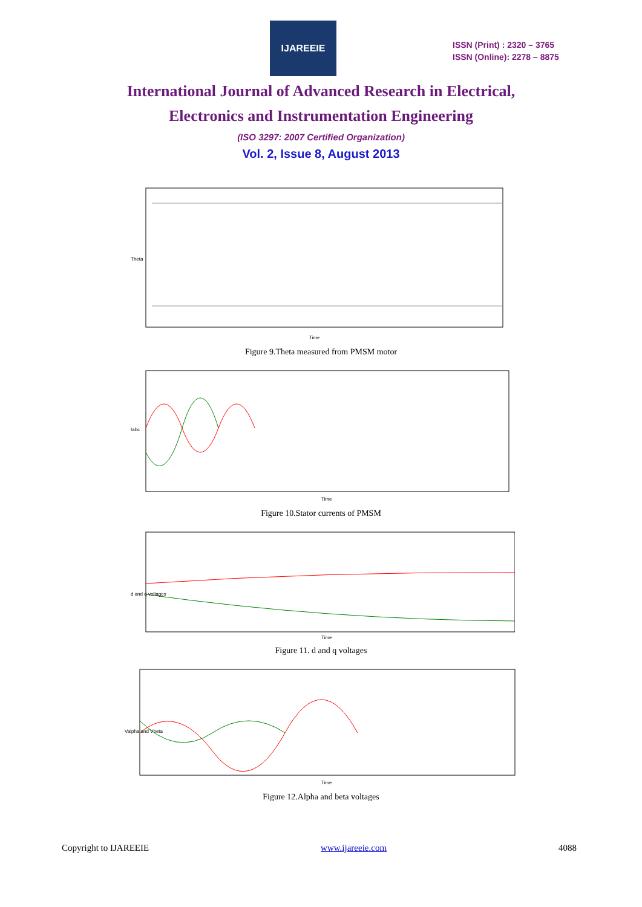IJAREEIE
ISSN (Print) : 2320 – 3765
ISSN (Online): 2278 – 8875
International Journal of Advanced Research in Electrical,
Electronics and Instrumentation Engineering
(ISO 3297: 2007 Certified Organization)
Vol. 2, Issue 8, August 2013
Theta
Time
Figure 9.Theta measured from PMSM motor
Iabc
Time
Figure 10.Stator currents of PMSM
d and q voltages
Time
Figure 11. d and q voltages
Valpha and Vbeta
Time
Figure 12.Alpha and beta voltages
Copyright to IJAREEIE www.ijareeie.com 4088